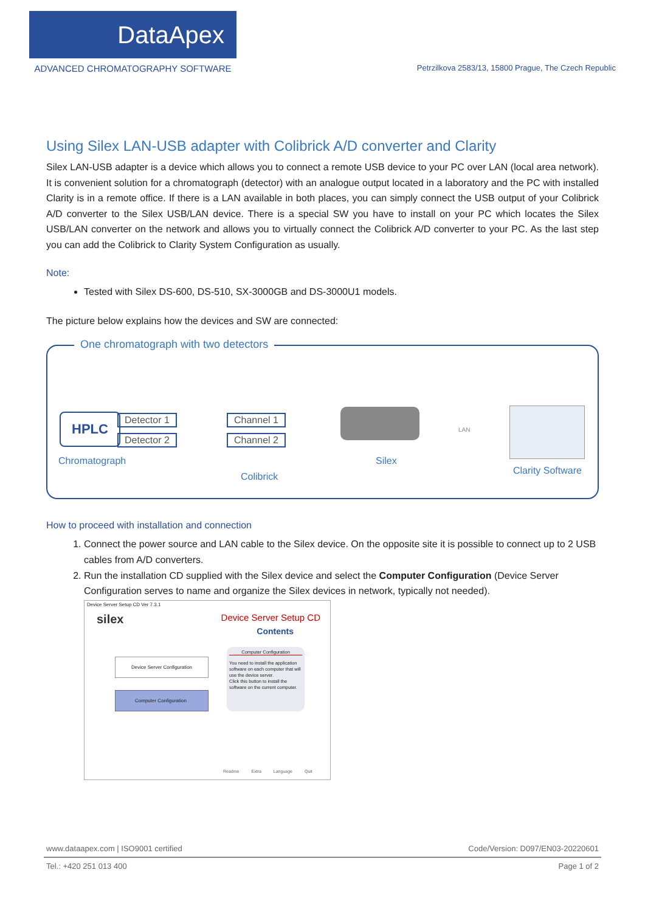DataApex
ADVANCED CHROMATOGRAPHY SOFTWARE
Petrzilkova 2583/13, 15800 Prague, The Czech Republic
Using Silex LAN-USB adapter with Colibrick A/D converter and Clarity
Silex LAN-USB adapter is a device which allows you to connect a remote USB device to your PC over LAN (local area network). It is convenient solution for a chromatograph (detector) with an analogue output located in a laboratory and the PC with installed Clarity is in a remote office. If there is a LAN available in both places, you can simply connect the USB output of your Colibrick A/D converter to the Silex USB/LAN device. There is a special SW you have to install on your PC which locates the Silex USB/LAN converter on the network and allows you to virtually connect the Colibrick A/D converter to your PC. As the last step you can add the Colibrick to Clarity System Configuration as usually.
Note:
Tested with Silex DS-600, DS-510, SX-3000GB and DS-3000U1 models.
The picture below explains how the devices and SW are connected:
One chromatograph with two detectors
HPLC Detector 1
Detector 2
Channel 1
Channel 2
LAN
Chromatograph Silex
Colibrick
Clarity Software
How to proceed with installation and connection
1. Connect the power source and LAN cable to the Silex device. On the opposite site it is possible to connect up to 2 USB cables from A/D converters.
2. Run the installation CD supplied with the Silex device and select the Computer Configuration (Device Server Configuration serves to name and organize the Silex devices in network, typically not needed).
Device Server Setup CD Ver 7.3.1
silex Device Server Setup CD
Contents
Device Server Configuration
Computer Configuration
Computer Configuration
You need to install the application software on each computer that will use the device server.
Click this button to install the software on the current computer.
Readme Extra Language Quit
www.dataapex.com | ISO9001 certified Code/Version: D097/EN03-20220601
Tel.: +420 251 013 400 Page 1 of 2